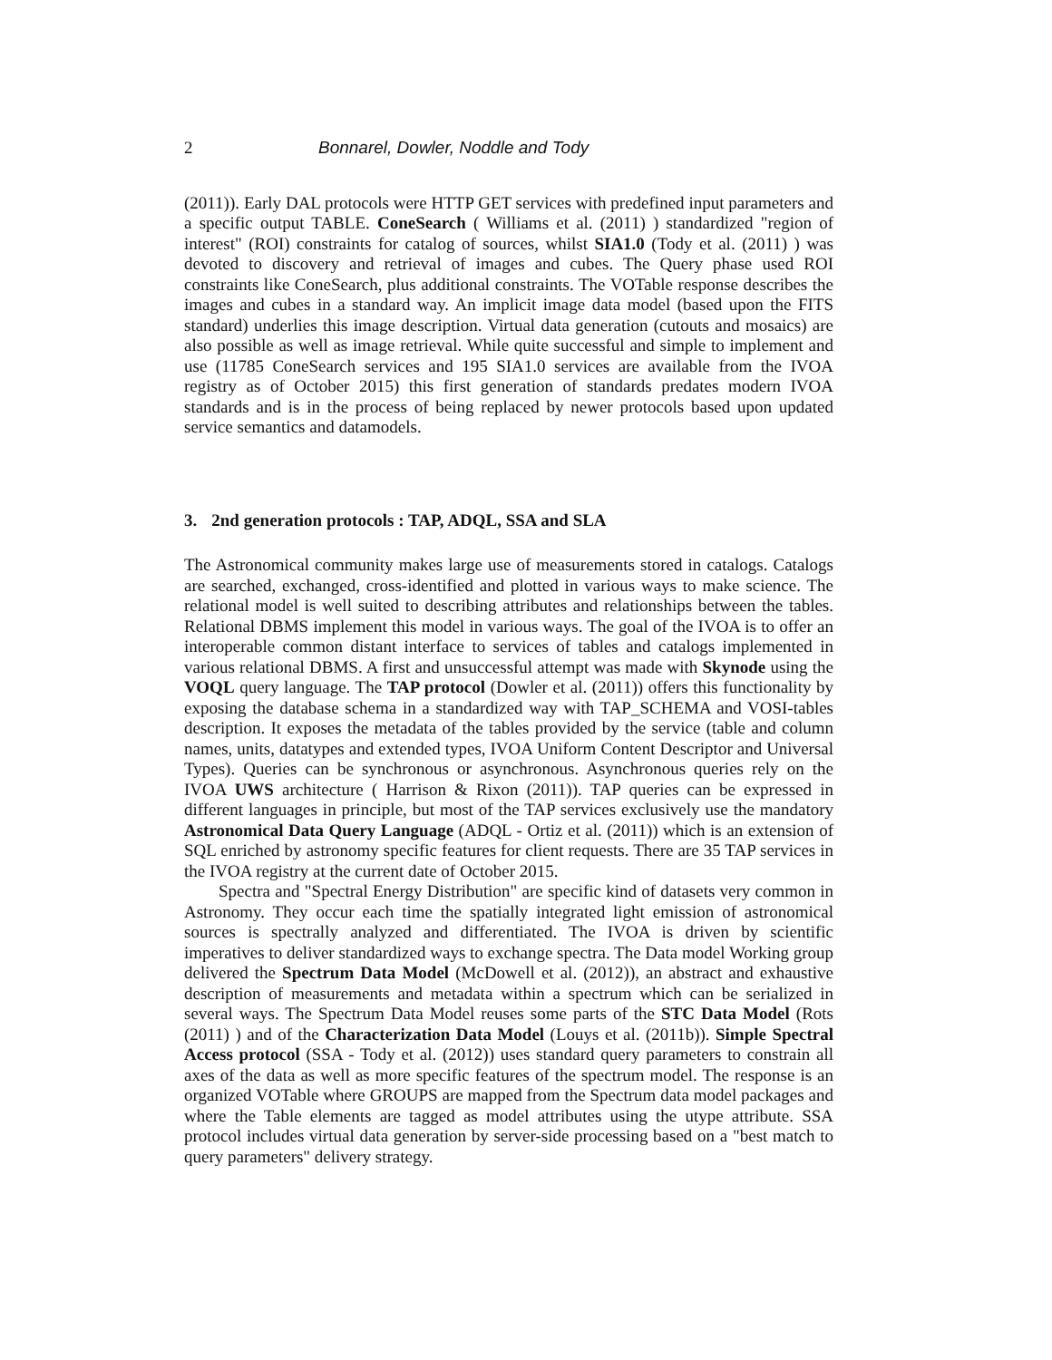2 Bonnarel, Dowler, Noddle and Tody
(2011)). Early DAL protocols were HTTP GET services with predefined input parameters and a specific output TABLE. ConeSearch ( Williams et al. (2011) ) standardized "region of interest" (ROI) constraints for catalog of sources, whilst SIA1.0 (Tody et al. (2011) ) was devoted to discovery and retrieval of images and cubes. The Query phase used ROI constraints like ConeSearch, plus additional constraints. The VOTable response describes the images and cubes in a standard way. An implicit image data model (based upon the FITS standard) underlies this image description. Virtual data generation (cutouts and mosaics) are also possible as well as image retrieval. While quite successful and simple to implement and use (11785 ConeSearch services and 195 SIA1.0 services are available from the IVOA registry as of October 2015) this first generation of standards predates modern IVOA standards and is in the process of being replaced by newer protocols based upon updated service semantics and datamodels.
3. 2nd generation protocols : TAP, ADQL, SSA and SLA
The Astronomical community makes large use of measurements stored in catalogs. Catalogs are searched, exchanged, cross-identified and plotted in various ways to make science. The relational model is well suited to describing attributes and relationships between the tables. Relational DBMS implement this model in various ways. The goal of the IVOA is to offer an interoperable common distant interface to services of tables and catalogs implemented in various relational DBMS. A first and unsuccessful attempt was made with Skynode using the VOQL query language. The TAP protocol (Dowler et al. (2011)) offers this functionality by exposing the database schema in a standardized way with TAP_SCHEMA and VOSI-tables description. It exposes the metadata of the tables provided by the service (table and column names, units, datatypes and extended types, IVOA Uniform Content Descriptor and Universal Types). Queries can be synchronous or asynchronous. Asynchronous queries rely on the IVOA UWS architecture ( Harrison & Rixon (2011)). TAP queries can be expressed in different languages in principle, but most of the TAP services exclusively use the mandatory Astronomical Data Query Language (ADQL - Ortiz et al. (2011)) which is an extension of SQL enriched by astronomy specific features for client requests. There are 35 TAP services in the IVOA registry at the current date of October 2015.
Spectra and "Spectral Energy Distribution" are specific kind of datasets very common in Astronomy. They occur each time the spatially integrated light emission of astronomical sources is spectrally analyzed and differentiated. The IVOA is driven by scientific imperatives to deliver standardized ways to exchange spectra. The Data model Working group delivered the Spectrum Data Model (McDowell et al. (2012)), an abstract and exhaustive description of measurements and metadata within a spectrum which can be serialized in several ways. The Spectrum Data Model reuses some parts of the STC Data Model (Rots (2011) ) and of the Characterization Data Model (Louys et al. (2011b)). Simple Spectral Access protocol (SSA - Tody et al. (2012)) uses standard query parameters to constrain all axes of the data as well as more specific features of the spectrum model. The response is an organized VOTable where GROUPS are mapped from the Spectrum data model packages and where the Table elements are tagged as model attributes using the utype attribute. SSA protocol includes virtual data generation by server-side processing based on a "best match to query parameters" delivery strategy.